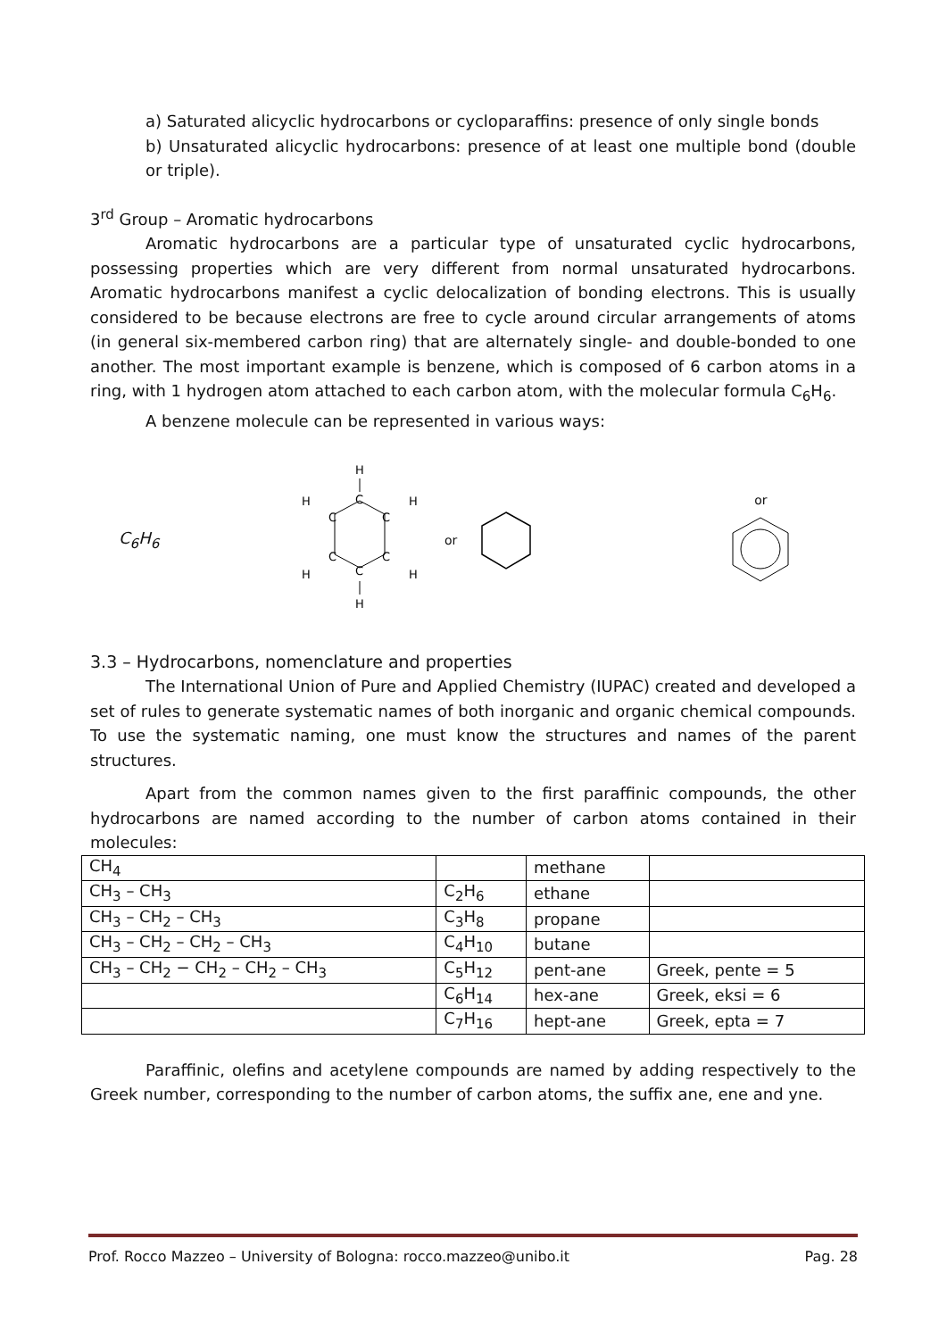a) Saturated alicyclic hydrocarbons or cycloparaffins: presence of only single bonds
b) Unsaturated alicyclic hydrocarbons: presence of at least one multiple bond (double or triple).
3<sup>rd</sup> Group – Aromatic hydrocarbons
Aromatic hydrocarbons are a particular type of unsaturated cyclic hydrocarbons, possessing properties which are very different from normal unsaturated hydrocarbons. Aromatic hydrocarbons manifest a cyclic delocalization of bonding electrons. This is usually considered to be because electrons are free to cycle around circular arrangements of atoms (in general six-membered carbon ring) that are alternately single- and double-bonded to one another. The most important example is benzene, which is composed of 6 carbon atoms in a ring, with 1 hydrogen atom attached to each carbon atom, with the molecular formula C<sub>6</sub>H<sub>6</sub>.
A benzene molecule can be represented in various ways:
C<sub>6</sub>H<sub>6</sub>
H
C
C
C
C
C
C
H
H
H
H
H
or or
3.3 – Hydrocarbons, nomenclature and properties
The International Union of Pure and Applied Chemistry (IUPAC) created and developed a set of rules to generate systematic names of both inorganic and organic chemical compounds. To use the systematic naming, one must know the structures and names of the parent structures.
Apart from the common names given to the first paraffinic compounds, the other hydrocarbons are named according to the number of carbon atoms contained in their molecules:
| CH<sub>4</sub> | | methane | |
| CH<sub>3</sub> – CH<sub>3</sub> | C<sub>2</sub>H<sub>6</sub> | ethane | |
| CH<sub>3</sub> – CH<sub>2</sub> – CH<sub>3</sub> | C<sub>3</sub>H<sub>8</sub> | propane | |
| CH<sub>3</sub> – CH<sub>2</sub> – CH<sub>2</sub> – CH<sub>3</sub> | C<sub>4</sub>H<sub>10</sub> | butane | |
| CH<sub>3</sub> – CH<sub>2</sub> − CH<sub>2</sub> – CH<sub>2</sub> – CH<sub>3</sub> | C<sub>5</sub>H<sub>12</sub> | pent-ane | Greek, pente = 5 |
| | C<sub>6</sub>H<sub>14</sub> | hex-ane | Greek, eksi = 6 |
| | C<sub>7</sub>H<sub>16</sub> | hept-ane | Greek, epta = 7 |
Paraffinic, olefins and acetylene compounds are named by adding respectively to the Greek number, corresponding to the number of carbon atoms, the suffix ane, ene and yne.
Prof. Rocco Mazzeo – University of Bologna: rocco.mazzeo@unibo.it Pag. 28